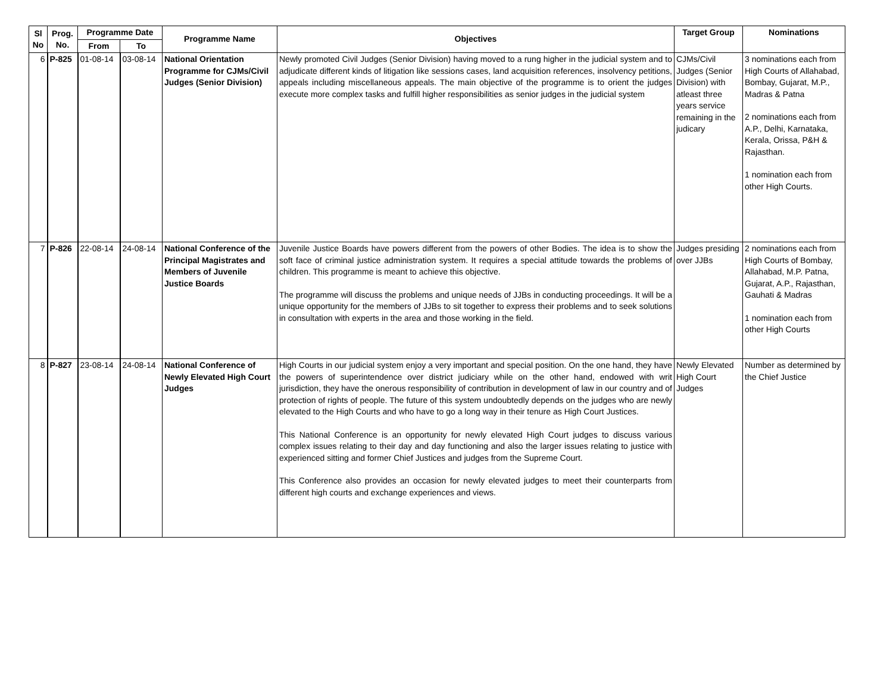| Sl No | Prog. No. | Programme Date | | Programme Name | Objectives | Target Group | Nominations |
| --- | --- | --- | --- | --- | --- | --- | --- |
| | | From | To | | | | |
| 6 | P-825 | 01-08-14 | 03-08-14 | National Orientation Programme for CJMs/Civil Judges (Senior Division) | Newly promoted Civil Judges (Senior Division) having moved to a rung higher in the judicial system and to adjudicate different kinds of litigation like sessions cases, land acquisition references, insolvency petitions, appeals including miscellaneous appeals. The main objective of the programme is to orient the judges execute more complex tasks and fulfill higher responsibilities as senior judges in the judicial system | CJMs/Civil Judges (Senior Division) with atleast three years service remaining in the judicary | 3 nominations each from High Courts of Allahabad, Bombay, Gujarat, M.P., Madras & Patna 2 nominations each from A.P., Delhi, Karnataka, Kerala, Orissa, P&H & Rajasthan. 1 nomination each from other High Courts. |
| 7 | P-826 | 22-08-14 | 24-08-14 | National Conference of the Principal Magistrates and Members of Juvenile Justice Boards | Juvenile Justice Boards have powers different from the powers of other Bodies. The idea is to show the soft face of criminal justice administration system. It requires a special attitude towards the problems of children. This programme is meant to achieve this objective. The programme will discuss the problems and unique needs of JJBs in conducting proceedings. It will be a unique opportunity for the members of JJBs to sit together to express their problems and to seek solutions in consultation with experts in the area and those working in the field. | Judges presiding over JJBs | 2 nominations each from High Courts of Bombay, Allahabad, M.P. Patna, Gujarat, A.P., Rajasthan, Gauhati & Madras 1 nomination each from other High Courts |
| 8 | P-827 | 23-08-14 | 24-08-14 | National Conference of Newly Elevated High Court Judges | High Courts in our judicial system enjoy a very important and special position. On the one hand, they have the powers of superintendence over district judiciary while on the other hand, endowed with writ jurisdiction, they have the onerous responsibility of contribution in development of law in our country and of protection of rights of people. The future of this system undoubtedly depends on the judges who are newly elevated to the High Courts and who have to go a long way in their tenure as High Court Justices. This National Conference is an opportunity for newly elevated High Court judges to discuss various complex issues relating to their day and day functioning and also the larger issues relating to justice with experienced sitting and former Chief Justices and judges from the Supreme Court. This Conference also provides an occasion for newly elevated judges to meet their counterparts from different high courts and exchange experiences and views. | Newly Elevated High Court Judges | Number as determined by the Chief Justice |